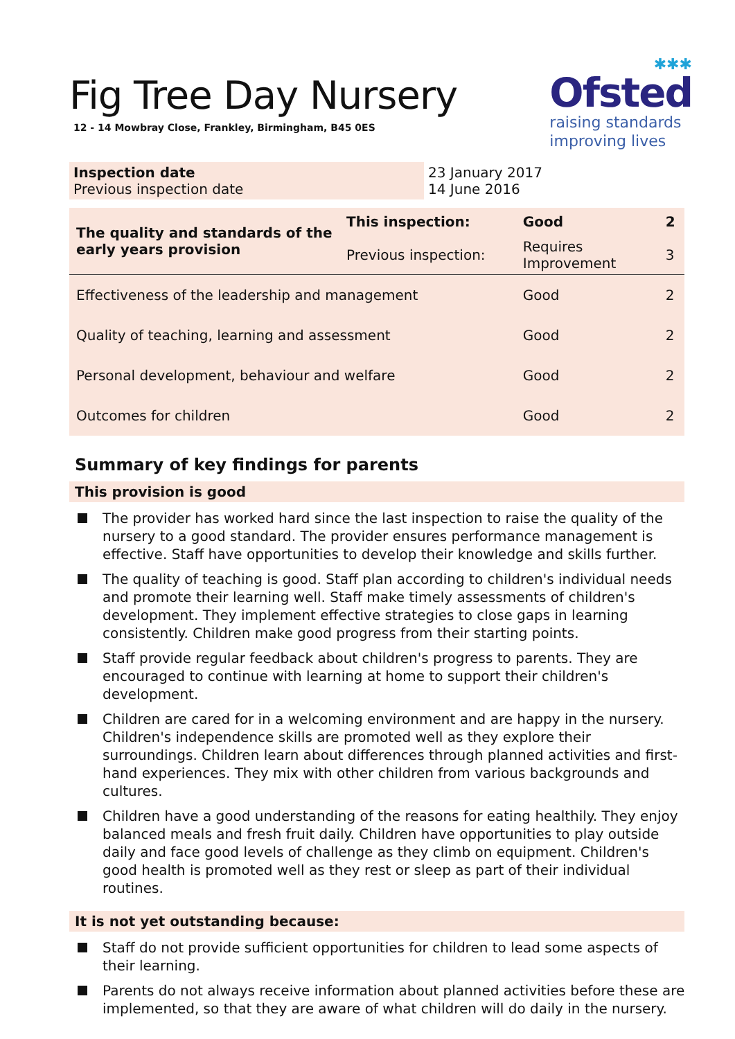Fig Tree Day Nursery
12 - 14 Mowbray Close, Frankley, Birmingham, B45 0ES
✱✱✱
Ofsted
raising standards
improving lives
| Inspection date Previous inspection date | 23 January 2017 14 June 2016 |
| The quality and standards of the early years provision | This inspection: | Good | 2 |
| | Previous inspection: | Requires Improvement | 3 |
| Effectiveness of the leadership and management | | Good | 2 |
| Quality of teaching, learning and assessment | | Good | 2 |
| Personal development, behaviour and welfare | | Good | 2 |
| Outcomes for children | | Good | 2 |
Summary of key findings for parents
This provision is good
The provider has worked hard since the last inspection to raise the quality of the nursery to a good standard. The provider ensures performance management is effective. Staff have opportunities to develop their knowledge and skills further.
The quality of teaching is good. Staff plan according to children's individual needs and promote their learning well. Staff make timely assessments of children's development. They implement effective strategies to close gaps in learning consistently. Children make good progress from their starting points.
Staff provide regular feedback about children's progress to parents. They are encouraged to continue with learning at home to support their children's development.
Children are cared for in a welcoming environment and are happy in the nursery. Children's independence skills are promoted well as they explore their surroundings. Children learn about differences through planned activities and first-hand experiences. They mix with other children from various backgrounds and cultures.
Children have a good understanding of the reasons for eating healthily. They enjoy balanced meals and fresh fruit daily. Children have opportunities to play outside daily and face good levels of challenge as they climb on equipment. Children's good health is promoted well as they rest or sleep as part of their individual routines.
It is not yet outstanding because:
Staff do not provide sufficient opportunities for children to lead some aspects of their learning.
Parents do not always receive information about planned activities before these are implemented, so that they are aware of what children will do daily in the nursery.